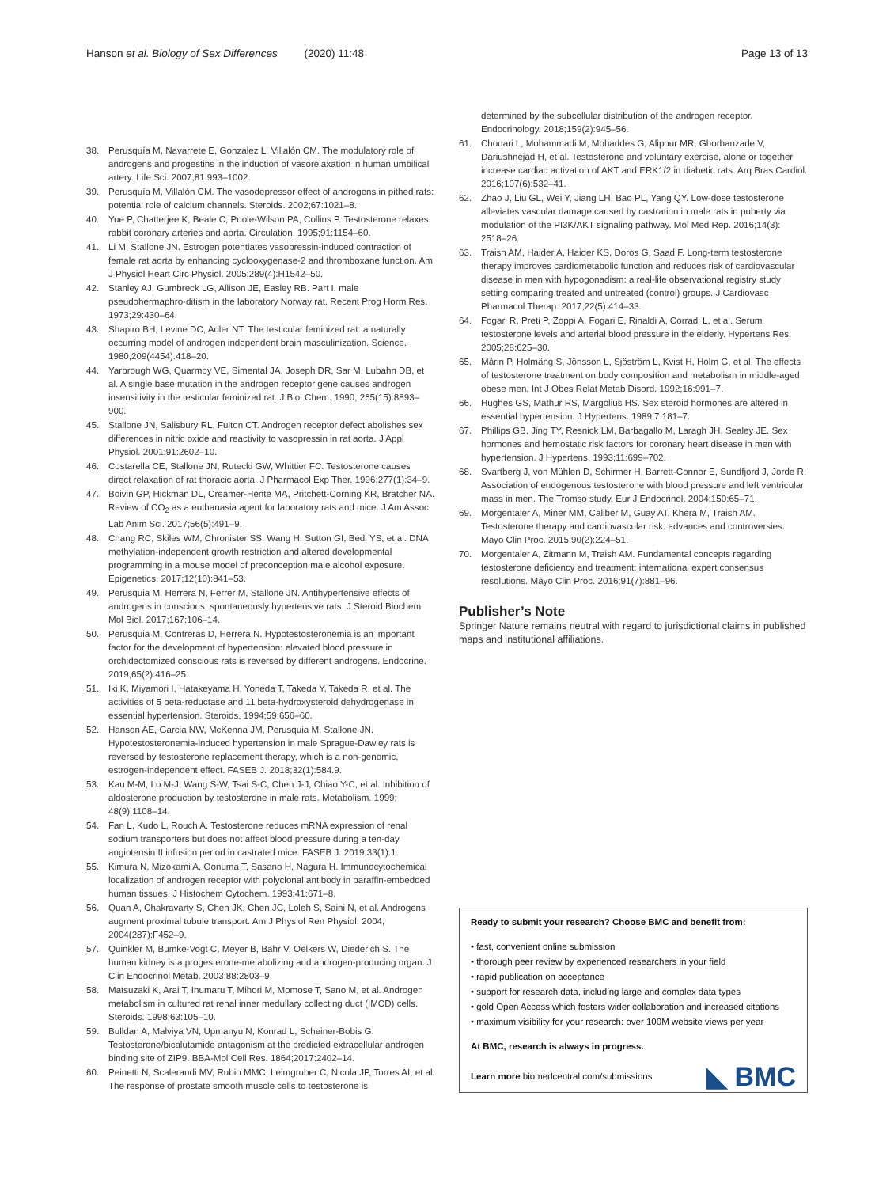Hanson et al. Biology of Sex Differences (2020) 11:48 Page 13 of 13
38. Perusquía M, Navarrete E, Gonzalez L, Villalón CM. The modulatory role of androgens and progestins in the induction of vasorelaxation in human umbilical artery. Life Sci. 2007;81:993–1002.
39. Perusquía M, Villalón CM. The vasodepressor effect of androgens in pithed rats: potential role of calcium channels. Steroids. 2002;67:1021–8.
40. Yue P, Chatterjee K, Beale C, Poole-Wilson PA, Collins P. Testosterone relaxes rabbit coronary arteries and aorta. Circulation. 1995;91:1154–60.
41. Li M, Stallone JN. Estrogen potentiates vasopressin-induced contraction of female rat aorta by enhancing cyclooxygenase-2 and thromboxane function. Am J Physiol Heart Circ Physiol. 2005;289(4):H1542–50.
42. Stanley AJ, Gumbreck LG, Allison JE, Easley RB. Part I. male pseudohermaphro-ditism in the laboratory Norway rat. Recent Prog Horm Res. 1973;29:430–64.
43. Shapiro BH, Levine DC, Adler NT. The testicular feminized rat: a naturally occurring model of androgen independent brain masculinization. Science. 1980;209(4454):418–20.
44. Yarbrough WG, Quarmby VE, Simental JA, Joseph DR, Sar M, Lubahn DB, et al. A single base mutation in the androgen receptor gene causes androgen insensitivity in the testicular feminized rat. J Biol Chem. 1990; 265(15):8893–900.
45. Stallone JN, Salisbury RL, Fulton CT. Androgen receptor defect abolishes sex differences in nitric oxide and reactivity to vasopressin in rat aorta. J Appl Physiol. 2001;91:2602–10.
46. Costarella CE, Stallone JN, Rutecki GW, Whittier FC. Testosterone causes direct relaxation of rat thoracic aorta. J Pharmacol Exp Ther. 1996;277(1):34–9.
47. Boivin GP, Hickman DL, Creamer-Hente MA, Pritchett-Corning KR, Bratcher NA. Review of CO<sub>2</sub> as a euthanasia agent for laboratory rats and mice. J Am Assoc Lab Anim Sci. 2017;56(5):491–9.
48. Chang RC, Skiles WM, Chronister SS, Wang H, Sutton GI, Bedi YS, et al. DNA methylation-independent growth restriction and altered developmental programming in a mouse model of preconception male alcohol exposure. Epigenetics. 2017;12(10):841–53.
49. Perusquia M, Herrera N, Ferrer M, Stallone JN. Antihypertensive effects of androgens in conscious, spontaneously hypertensive rats. J Steroid Biochem Mol Biol. 2017;167:106–14.
50. Perusquia M, Contreras D, Herrera N. Hypotestosteronemia is an important factor for the development of hypertension: elevated blood pressure in orchidectomized conscious rats is reversed by different androgens. Endocrine. 2019;65(2):416–25.
51. Iki K, Miyamori I, Hatakeyama H, Yoneda T, Takeda Y, Takeda R, et al. The activities of 5 beta-reductase and 11 beta-hydroxysteroid dehydrogenase in essential hypertension. Steroids. 1994;59:656–60.
52. Hanson AE, Garcia NW, McKenna JM, Perusquia M, Stallone JN. Hypotestosteronemia-induced hypertension in male Sprague-Dawley rats is reversed by testosterone replacement therapy, which is a non-genomic, estrogen-independent effect. FASEB J. 2018;32(1):584.9.
53. Kau M-M, Lo M-J, Wang S-W, Tsai S-C, Chen J-J, Chiao Y-C, et al. Inhibition of aldosterone production by testosterone in male rats. Metabolism. 1999; 48(9):1108–14.
54. Fan L, Kudo L, Rouch A. Testosterone reduces mRNA expression of renal sodium transporters but does not affect blood pressure during a ten-day angiotensin II infusion period in castrated mice. FASEB J. 2019;33(1):1.
55. Kimura N, Mizokami A, Oonuma T, Sasano H, Nagura H. Immunocytochemical localization of androgen receptor with polyclonal antibody in paraffin-embedded human tissues. J Histochem Cytochem. 1993;41:671–8.
56. Quan A, Chakravarty S, Chen JK, Chen JC, Loleh S, Saini N, et al. Androgens augment proximal tubule transport. Am J Physiol Ren Physiol. 2004; 2004(287):F452–9.
57. Quinkler M, Bumke-Vogt C, Meyer B, Bahr V, Oelkers W, Diederich S. The human kidney is a progesterone-metabolizing and androgen-producing organ. J Clin Endocrinol Metab. 2003;88:2803–9.
58. Matsuzaki K, Arai T, Inumaru T, Mihori M, Momose T, Sano M, et al. Androgen metabolism in cultured rat renal inner medullary collecting duct (IMCD) cells. Steroids. 1998;63:105–10.
59. Bulldan A, Malviya VN, Upmanyu N, Konrad L, Scheiner-Bobis G. Testosterone/bicalutamide antagonism at the predicted extracellular androgen binding site of ZIP9. BBA-Mol Cell Res. 1864;2017:2402–14.
60. Peinetti N, Scalerandi MV, Rubio MMC, Leimgruber C, Nicola JP, Torres AI, et al. The response of prostate smooth muscle cells to testosterone is
determined by the subcellular distribution of the androgen receptor. Endocrinology. 2018;159(2):945–56.
61. Chodari L, Mohammadi M, Mohaddes G, Alipour MR, Ghorbanzade V, Dariushnejad H, et al. Testosterone and voluntary exercise, alone or together increase cardiac activation of AKT and ERK1/2 in diabetic rats. Arq Bras Cardiol. 2016;107(6):532–41.
62. Zhao J, Liu GL, Wei Y, Jiang LH, Bao PL, Yang QY. Low-dose testosterone alleviates vascular damage caused by castration in male rats in puberty via modulation of the PI3K/AKT signaling pathway. Mol Med Rep. 2016;14(3): 2518–26.
63. Traish AM, Haider A, Haider KS, Doros G, Saad F. Long-term testosterone therapy improves cardiometabolic function and reduces risk of cardiovascular disease in men with hypogonadism: a real-life observational registry study setting comparing treated and untreated (control) groups. J Cardiovasc Pharmacol Therap. 2017;22(5):414–33.
64. Fogari R, Preti P, Zoppi A, Fogari E, Rinaldi A, Corradi L, et al. Serum testosterone levels and arterial blood pressure in the elderly. Hypertens Res. 2005;28:625–30.
65. Mårin P, Holmäng S, Jönsson L, Sjöström L, Kvist H, Holm G, et al. The effects of testosterone treatment on body composition and metabolism in middle-aged obese men. Int J Obes Relat Metab Disord. 1992;16:991–7.
66. Hughes GS, Mathur RS, Margolius HS. Sex steroid hormones are altered in essential hypertension. J Hypertens. 1989;7:181–7.
67. Phillips GB, Jing TY, Resnick LM, Barbagallo M, Laragh JH, Sealey JE. Sex hormones and hemostatic risk factors for coronary heart disease in men with hypertension. J Hypertens. 1993;11:699–702.
68. Svartberg J, von Mühlen D, Schirmer H, Barrett-Connor E, Sundfjord J, Jorde R. Association of endogenous testosterone with blood pressure and left ventricular mass in men. The Tromso study. Eur J Endocrinol. 2004;150:65–71.
69. Morgentaler A, Miner MM, Caliber M, Guay AT, Khera M, Traish AM. Testosterone therapy and cardiovascular risk: advances and controversies. Mayo Clin Proc. 2015;90(2):224–51.
70. Morgentaler A, Zitmann M, Traish AM. Fundamental concepts regarding testosterone deficiency and treatment: international expert consensus resolutions. Mayo Clin Proc. 2016;91(7):881–96.
Publisher’s Note
Springer Nature remains neutral with regard to jurisdictional claims in published maps and institutional affiliations.
Ready to submit your research? Choose BMC and benefit from:
• fast, convenient online submission
• thorough peer review by experienced researchers in your field
• rapid publication on acceptance
• support for research data, including large and complex data types
• gold Open Access which fosters wider collaboration and increased citations
• maximum visibility for your research: over 100M website views per year
At BMC, research is always in progress.
Learn more biomedcentral.com/submissions
◣ BMC